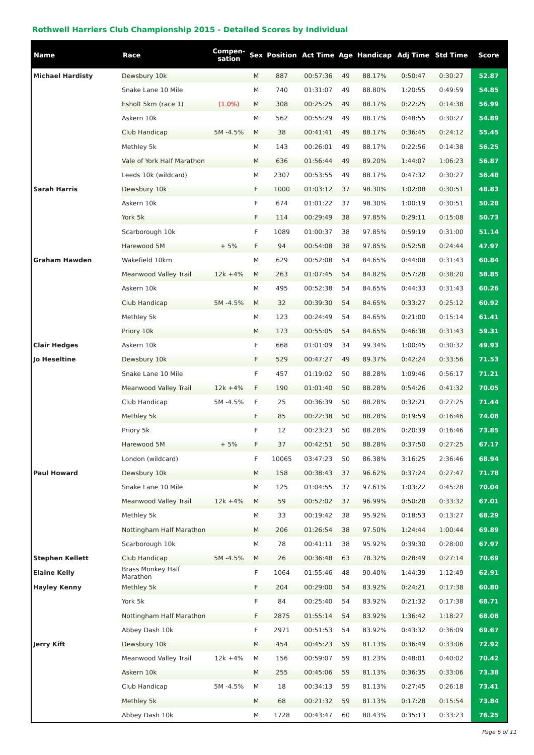Rothwell Harriers Club Championship 2015 - Detailed Scores by Individual
| Name | Race | Compen- sation | Sex | Position | Act Time | Age | Handicap | Adj Time | Std Time | Score |
| --- | --- | --- | --- | --- | --- | --- | --- | --- | --- | --- |
| Michael Hardisty | Dewsbury 10k | | M | 887 | 00:57:36 | 49 | 88.17% | 0:50:47 | 0:30:27 | 52.87 |
| | Snake Lane 10 Mile | | M | 740 | 01:31:07 | 49 | 88.80% | 1:20:55 | 0:49:59 | 54.85 |
| | Esholt 5km (race 1) | (1.0%) | M | 308 | 00:25:25 | 49 | 88.17% | 0:22:25 | 0:14:38 | 56.99 |
| | Askern 10k | | M | 562 | 00:55:29 | 49 | 88.17% | 0:48:55 | 0:30:27 | 54.89 |
| | Club Handicap | 5M -4.5% | M | 38 | 00:41:41 | 49 | 88.17% | 0:36:45 | 0:24:12 | 55.45 |
| | Methley 5k | | M | 143 | 00:26:01 | 49 | 88.17% | 0:22:56 | 0:14:38 | 56.25 |
| | Vale of York Half Marathon | | M | 636 | 01:56:44 | 49 | 89.20% | 1:44:07 | 1:06:23 | 56.87 |
| | Leeds 10k (wildcard) | | M | 2307 | 00:53:55 | 49 | 88.17% | 0:47:32 | 0:30:27 | 56.48 |
| Sarah Harris | Dewsbury 10k | | F | 1000 | 01:03:12 | 37 | 98.30% | 1:02:08 | 0:30:51 | 48.83 |
| | Askern 10k | | F | 674 | 01:01:22 | 37 | 98.30% | 1:00:19 | 0:30:51 | 50.28 |
| | York 5k | | F | 114 | 00:29:49 | 38 | 97.85% | 0:29:11 | 0:15:08 | 50.73 |
| | Scarborough 10k | | F | 1089 | 01:00:37 | 38 | 97.85% | 0:59:19 | 0:31:00 | 51.14 |
| | Harewood 5M | + 5% | F | 94 | 00:54:08 | 38 | 97.85% | 0:52:58 | 0:24:44 | 47.97 |
| Graham Hawden | Wakefield 10km | | M | 629 | 00:52:08 | 54 | 84.65% | 0:44:08 | 0:31:43 | 60.84 |
| | Meanwood Valley Trail | 12k +4% | M | 263 | 01:07:45 | 54 | 84.82% | 0:57:28 | 0:38:20 | 58.85 |
| | Askern 10k | | M | 495 | 00:52:38 | 54 | 84.65% | 0:44:33 | 0:31:43 | 60.26 |
| | Club Handicap | 5M -4.5% | M | 32 | 00:39:30 | 54 | 84.65% | 0:33:27 | 0:25:12 | 60.92 |
| | Methley 5k | | M | 123 | 00:24:49 | 54 | 84.65% | 0:21:00 | 0:15:14 | 61.41 |
| | Priory 10k | | M | 173 | 00:55:05 | 54 | 84.65% | 0:46:38 | 0:31:43 | 59.31 |
| Clair Hedges | Askern 10k | | F | 668 | 01:01:09 | 34 | 99.34% | 1:00:45 | 0:30:32 | 49.93 |
| Jo Heseltine | Dewsbury 10k | | F | 529 | 00:47:27 | 49 | 89.37% | 0:42:24 | 0:33:56 | 71.53 |
| | Snake Lane 10 Mile | | F | 457 | 01:19:02 | 50 | 88.28% | 1:09:46 | 0:56:17 | 71.21 |
| | Meanwood Valley Trail | 12k +4% | F | 190 | 01:01:40 | 50 | 88.28% | 0:54:26 | 0:41:32 | 70.05 |
| | Club Handicap | 5M -4.5% | F | 25 | 00:36:39 | 50 | 88.28% | 0:32:21 | 0:27:25 | 71.44 |
| | Methley 5k | | F | 85 | 00:22:38 | 50 | 88.28% | 0:19:59 | 0:16:46 | 74.08 |
| | Priory 5k | | F | 12 | 00:23:23 | 50 | 88.28% | 0:20:39 | 0:16:46 | 73.85 |
| | Harewood 5M | + 5% | F | 37 | 00:42:51 | 50 | 88.28% | 0:37:50 | 0:27:25 | 67.17 |
| | London (wildcard) | | F | 10065 | 03:47:23 | 50 | 86.38% | 3:16:25 | 2:36:46 | 68.94 |
| Paul Howard | Dewsbury 10k | | M | 158 | 00:38:43 | 37 | 96.62% | 0:37:24 | 0:27:47 | 71.78 |
| | Snake Lane 10 Mile | | M | 125 | 01:04:55 | 37 | 97.61% | 1:03:22 | 0:45:28 | 70.04 |
| | Meanwood Valley Trail | 12k +4% | M | 59 | 00:52:02 | 37 | 96.99% | 0:50:28 | 0:33:32 | 67.01 |
| | Methley 5k | | M | 33 | 00:19:42 | 38 | 95.92% | 0:18:53 | 0:13:27 | 68.29 |
| | Nottingham Half Marathon | | M | 206 | 01:26:54 | 38 | 97.50% | 1:24:44 | 1:00:44 | 69.89 |
| | Scarborough 10k | | M | 78 | 00:41:11 | 38 | 95.92% | 0:39:30 | 0:28:00 | 67.97 |
| Stephen Kellett | Club Handicap | 5M -4.5% | M | 26 | 00:36:48 | 63 | 78.32% | 0:28:49 | 0:27:14 | 70.69 |
| Elaine Kelly | Brass Monkey Half Marathon | | F | 1064 | 01:55:46 | 48 | 90.40% | 1:44:39 | 1:12:49 | 62.91 |
| Hayley Kenny | Methley 5k | | F | 204 | 00:29:00 | 54 | 83.92% | 0:24:21 | 0:17:38 | 60.80 |
| | York 5k | | F | 84 | 00:25:40 | 54 | 83.92% | 0:21:32 | 0:17:38 | 68.71 |
| | Nottingham Half Marathon | | F | 2875 | 01:55:14 | 54 | 83.92% | 1:36:42 | 1:18:27 | 68.08 |
| | Abbey Dash 10k | | F | 2971 | 00:51:53 | 54 | 83.92% | 0:43:32 | 0:36:09 | 69.67 |
| Jerry Kift | Dewsbury 10k | | M | 454 | 00:45:23 | 59 | 81.13% | 0:36:49 | 0:33:06 | 72.92 |
| | Meanwood Valley Trail | 12k +4% | M | 156 | 00:59:07 | 59 | 81.23% | 0:48:01 | 0:40:02 | 70.42 |
| | Askern 10k | | M | 255 | 00:45:06 | 59 | 81.13% | 0:36:35 | 0:33:06 | 73.38 |
| | Club Handicap | 5M -4.5% | M | 18 | 00:34:13 | 59 | 81.13% | 0:27:45 | 0:26:18 | 73.41 |
| | Methley 5k | | M | 68 | 00:21:32 | 59 | 81.13% | 0:17:28 | 0:15:54 | 73.84 |
| | Abbey Dash 10k | | M | 1728 | 00:43:47 | 60 | 80.43% | 0:35:13 | 0:33:23 | 76.25 |
Page 6 of 11